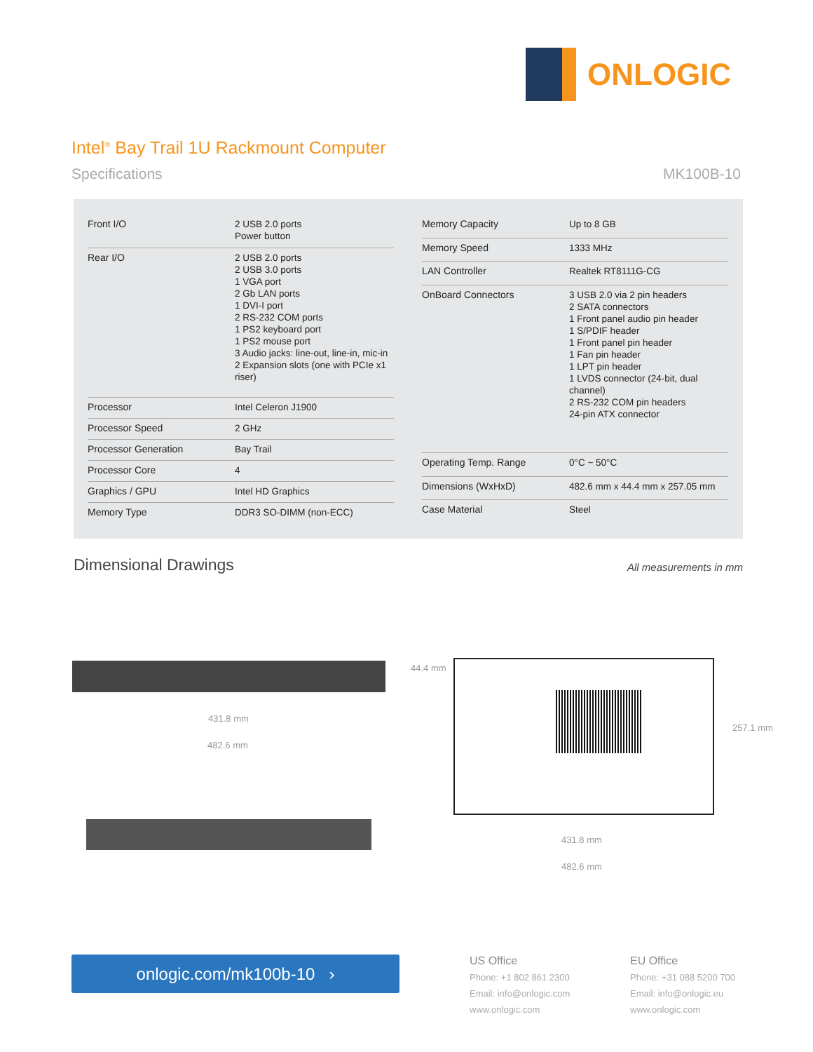ONLOGIC
Intel<sup>®</sup> Bay Trail 1U Rackmount Computer
Specifications MK100B-10
| Front I/O | 2 USB 2.0 ports Power button |
| Rear I/O | 2 USB 2.0 ports 2 USB 3.0 ports 1 VGA port 2 Gb LAN ports 1 DVI-I port 2 RS-232 COM ports 1 PS2 keyboard port 1 PS2 mouse port 3 Audio jacks: line-out, line-in, mic-in 2 Expansion slots (one with PCIe x1 riser) |
| Processor | Intel Celeron J1900 |
| Processor Speed | 2 GHz |
| Processor Generation | Bay Trail |
| Processor Core | 4 |
| Graphics / GPU | Intel HD Graphics |
| Memory Type | DDR3 SO-DIMM (non-ECC) |
| Memory Capacity | Up to 8 GB |
| Memory Speed | 1333 MHz |
| LAN Controller | Realtek RT8111G-CG |
| OnBoard Connectors | 3 USB 2.0 via 2 pin headers 2 SATA connectors 1 Front panel audio pin header 1 S/PDIF header 1 Front panel pin header 1 Fan pin header 1 LPT pin header 1 LVDS connector (24-bit, dual channel) 2 RS-232 COM pin headers 24-pin ATX connector |
| Operating Temp. Range | 0°C ~ 50°C |
| Dimensions (WxHxD) | 482.6 mm x 44.4 mm x 257.05 mm |
| Case Material | Steel |
Dimensional Drawings All measurements in mm
44.4 mm
431.8 mm
482.6 mm
257.1 mm
431.8 mm
482.6 mm
onlogic.com/mk100b-10 ›
US Office
Phone: +1 802 861 2300
Email: info@onlogic.com
www.onlogic.com
EU Office
Phone: +31 088 5200 700
Email: info@onlogic.eu
www.onlogic.com